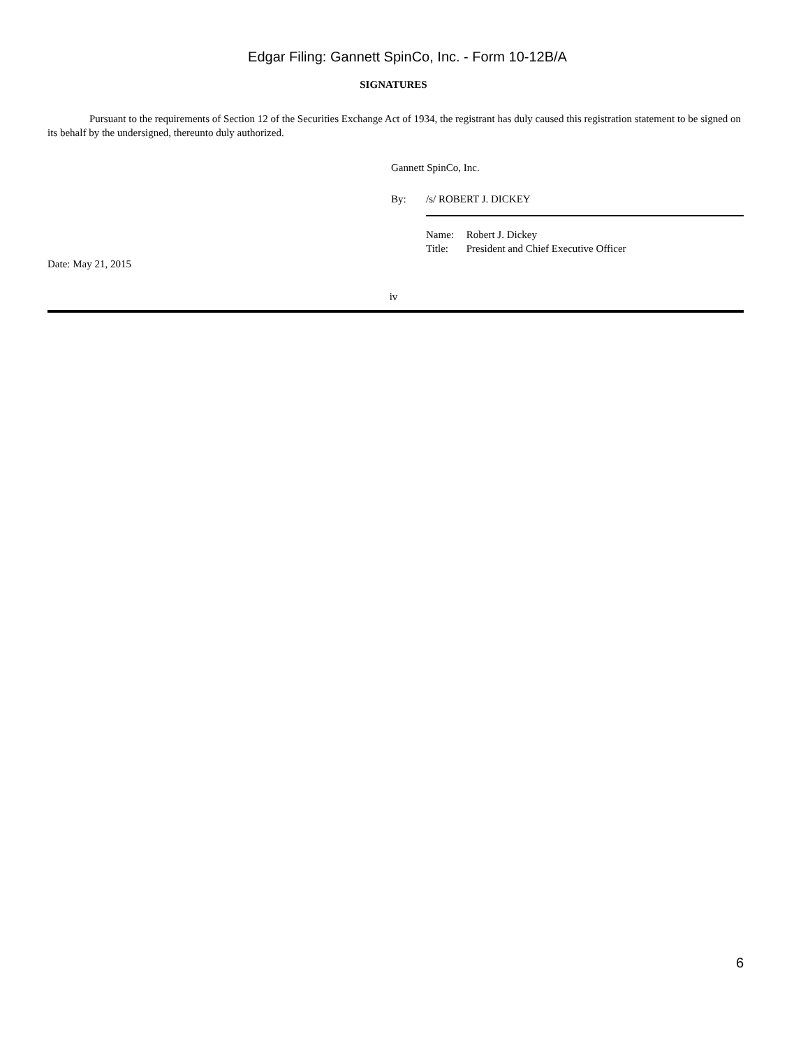Edgar Filing: Gannett SpinCo, Inc. - Form 10-12B/A
SIGNATURES
Pursuant to the requirements of Section 12 of the Securities Exchange Act of 1934, the registrant has duly caused this registration statement to be signed on its behalf by the undersigned, thereunto duly authorized.
Gannett SpinCo, Inc.
By: /s/ ROBERT J. DICKEY
Name: Robert J. Dickey
Title: President and Chief Executive Officer
Date: May 21, 2015
iv
6